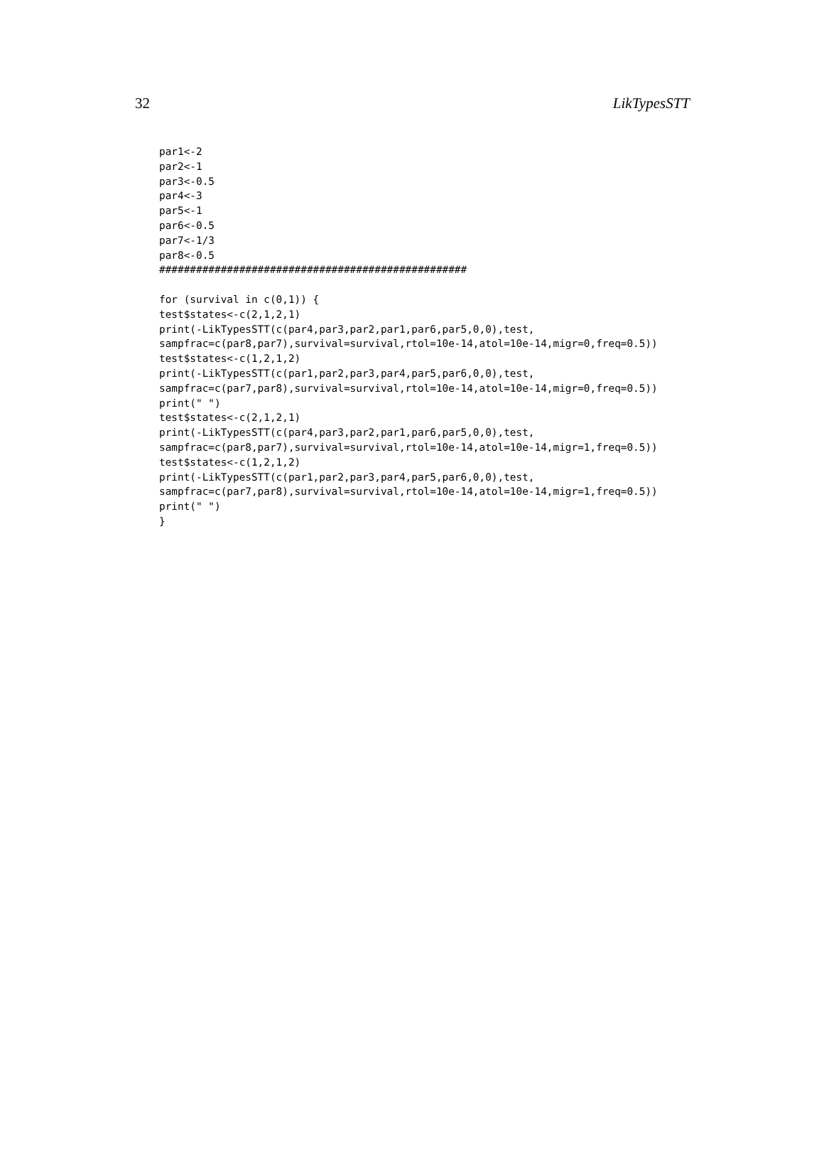32 LikTypesSTT
par1<-2
par2<-1
par3<-0.5
par4<-3
par5<-1
par6<-0.5
par7<-1/3
par8<-0.5
##################################################

for (survival in c(0,1)) {
test$states<-c(2,1,2,1)
print(-LikTypesSTT(c(par4,par3,par2,par1,par6,par5,0,0),test,
sampfrac=c(par8,par7),survival=survival,rtol=10e-14,atol=10e-14,migr=0,freq=0.5))
test$states<-c(1,2,1,2)
print(-LikTypesSTT(c(par1,par2,par3,par4,par5,par6,0,0),test,
sampfrac=c(par7,par8),survival=survival,rtol=10e-14,atol=10e-14,migr=0,freq=0.5))
print(" ")
test$states<-c(2,1,2,1)
print(-LikTypesSTT(c(par4,par3,par2,par1,par6,par5,0,0),test,
sampfrac=c(par8,par7),survival=survival,rtol=10e-14,atol=10e-14,migr=1,freq=0.5))
test$states<-c(1,2,1,2)
print(-LikTypesSTT(c(par1,par2,par3,par4,par5,par6,0,0),test,
sampfrac=c(par7,par8),survival=survival,rtol=10e-14,atol=10e-14,migr=1,freq=0.5))
print(" ")
}